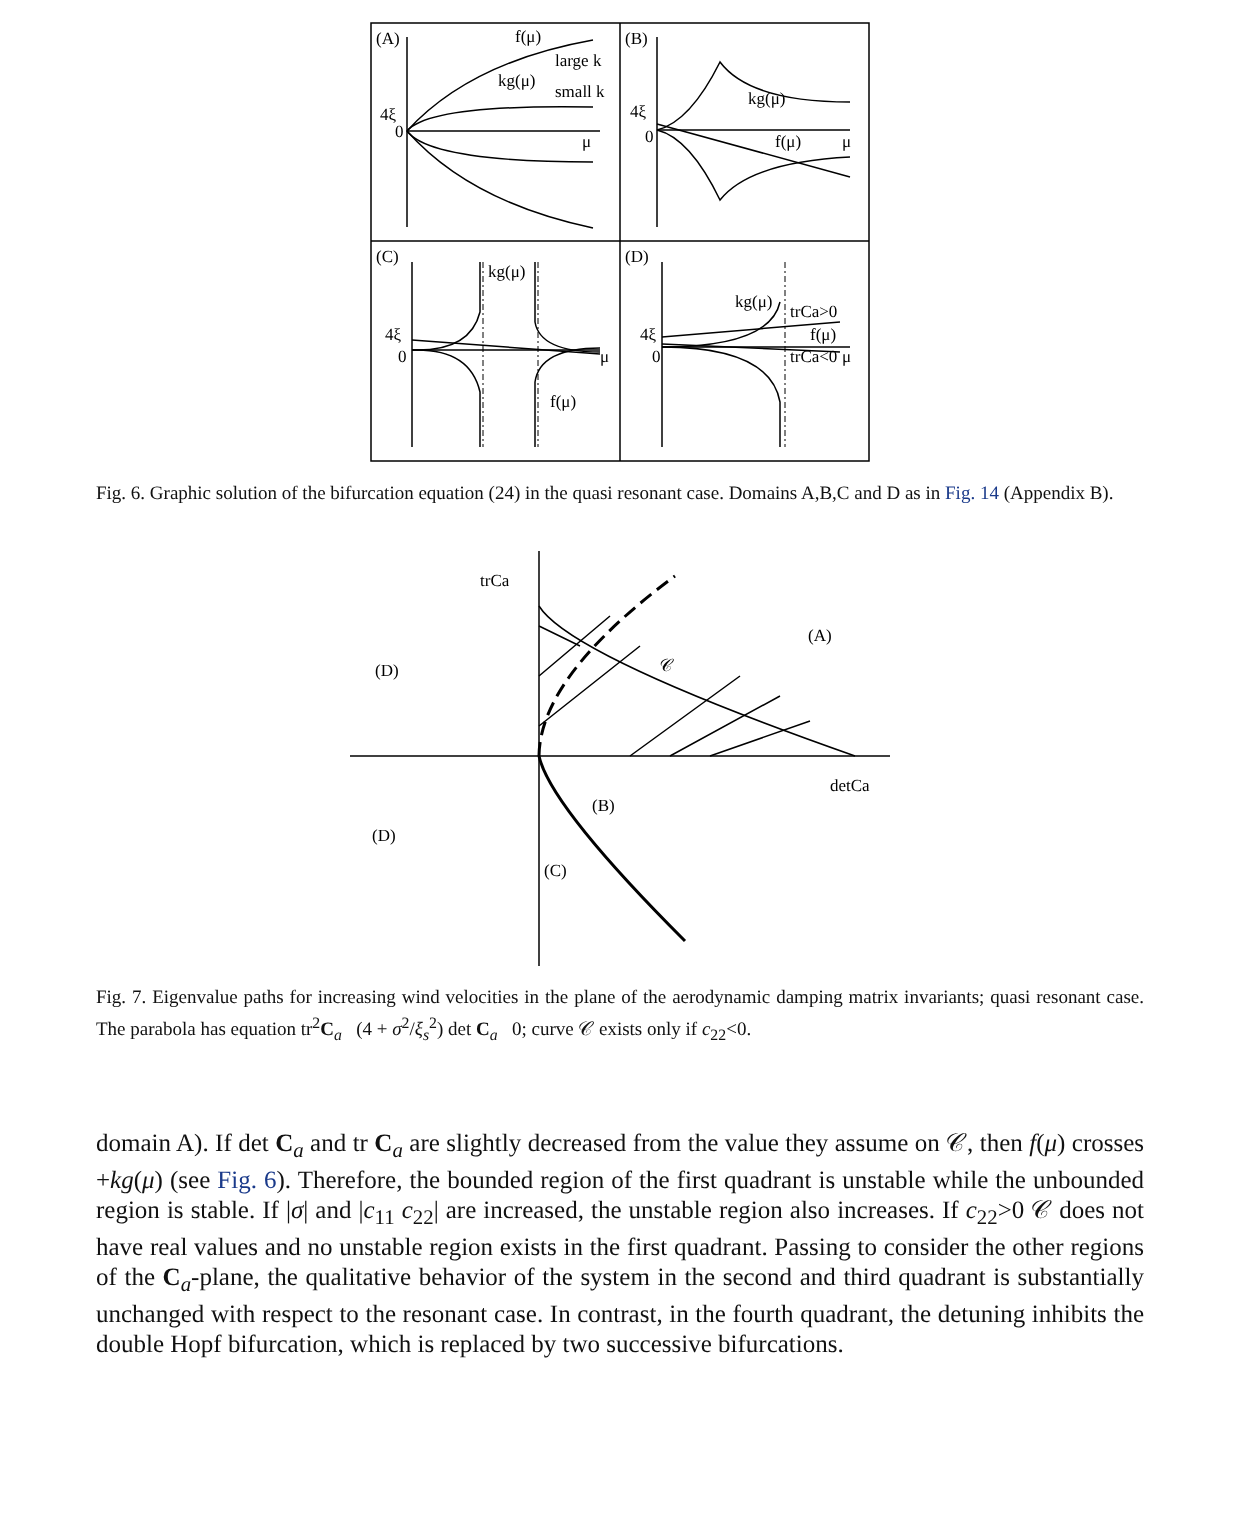(A)
f(μ)
large k
kg(μ)
small k
4ξ
0
μ
(B)
kg(μ)
4ξ
0
f(μ)
μ
(C)
kg(μ)
4ξ
0
f(μ)
μ
(D)
kg(μ)
trCa>0
4ξ
0
f(μ)
trCa<0
μ
Fig. 6. Graphic solution of the bifurcation equation (24) in the quasi resonant case. Domains A,B,C and D as in Fig. 14 (Appendix B).
trCa
(A)
(D)
𝒞
detCa
(B)
(D)
(C)
Fig. 7. Eigenvalue paths for increasing wind velocities in the plane of the aerodynamic damping matrix invariants; quasi resonant case. The parabola has equation tr<sup>2</sup>C<sub>a</sub> (4 + σ<sup>2</sup>/ξ<sub>s</sub><sup>2</sup>) det C<sub>a</sub> 0; curve 𝒞 exists only if c<sub>22</sub><0.
domain A). If det C<sub>a</sub> and tr C<sub>a</sub> are slightly decreased from the value they assume on 𝒞, then f(μ) crosses +kg(μ) (see Fig. 6). Therefore, the bounded region of the first quadrant is unstable while the unbounded region is stable. If |σ| and |c<sub>11</sub> c<sub>22</sub>| are increased, the unstable region also increases. If c<sub>22</sub>>0 𝒞 does not have real values and no unstable region exists in the first quadrant. Passing to consider the other regions of the C<sub>a</sub>-plane, the qualitative behavior of the system in the second and third quadrant is substantially unchanged with respect to the resonant case. In contrast, in the fourth quadrant, the detuning inhibits the double Hopf bifurcation, which is replaced by two successive bifurcations.